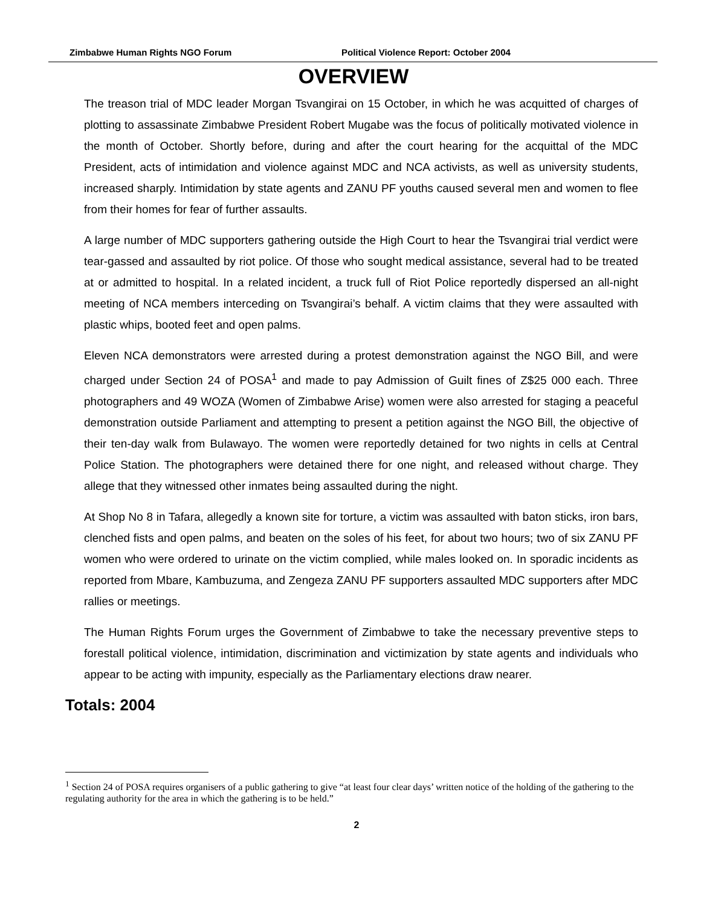Zimbabwe Human Rights NGO Forum Political Violence Report: October 2004
OVERVIEW
The treason trial of MDC leader Morgan Tsvangirai on 15 October, in which he was acquitted of charges of plotting to assassinate Zimbabwe President Robert Mugabe was the focus of politically motivated violence in the month of October. Shortly before, during and after the court hearing for the acquittal of the MDC President, acts of intimidation and violence against MDC and NCA activists, as well as university students, increased sharply. Intimidation by state agents and ZANU PF youths caused several men and women to flee from their homes for fear of further assaults.
A large number of MDC supporters gathering outside the High Court to hear the Tsvangirai trial verdict were tear-gassed and assaulted by riot police. Of those who sought medical assistance, several had to be treated at or admitted to hospital. In a related incident, a truck full of Riot Police reportedly dispersed an all-night meeting of NCA members interceding on Tsvangirai’s behalf. A victim claims that they were assaulted with plastic whips, booted feet and open palms.
Eleven NCA demonstrators were arrested during a protest demonstration against the NGO Bill, and were charged under Section 24 of POSA<sup>1</sup> and made to pay Admission of Guilt fines of Z$25 000 each. Three photographers and 49 WOZA (Women of Zimbabwe Arise) women were also arrested for staging a peaceful demonstration outside Parliament and attempting to present a petition against the NGO Bill, the objective of their ten-day walk from Bulawayo. The women were reportedly detained for two nights in cells at Central Police Station. The photographers were detained there for one night, and released without charge. They allege that they witnessed other inmates being assaulted during the night.
At Shop No 8 in Tafara, allegedly a known site for torture, a victim was assaulted with baton sticks, iron bars, clenched fists and open palms, and beaten on the soles of his feet, for about two hours; two of six ZANU PF women who were ordered to urinate on the victim complied, while males looked on. In sporadic incidents as reported from Mbare, Kambuzuma, and Zengeza ZANU PF supporters assaulted MDC supporters after MDC rallies or meetings.
The Human Rights Forum urges the Government of Zimbabwe to take the necessary preventive steps to forestall political violence, intimidation, discrimination and victimization by state agents and individuals who appear to be acting with impunity, especially as the Parliamentary elections draw nearer.
Totals: 2004
<sup>1</sup> Section 24 of POSA requires organisers of a public gathering to give “at least four clear days’ written notice of the holding of the gathering to the regulating authority for the area in which the gathering is to be held.”
2